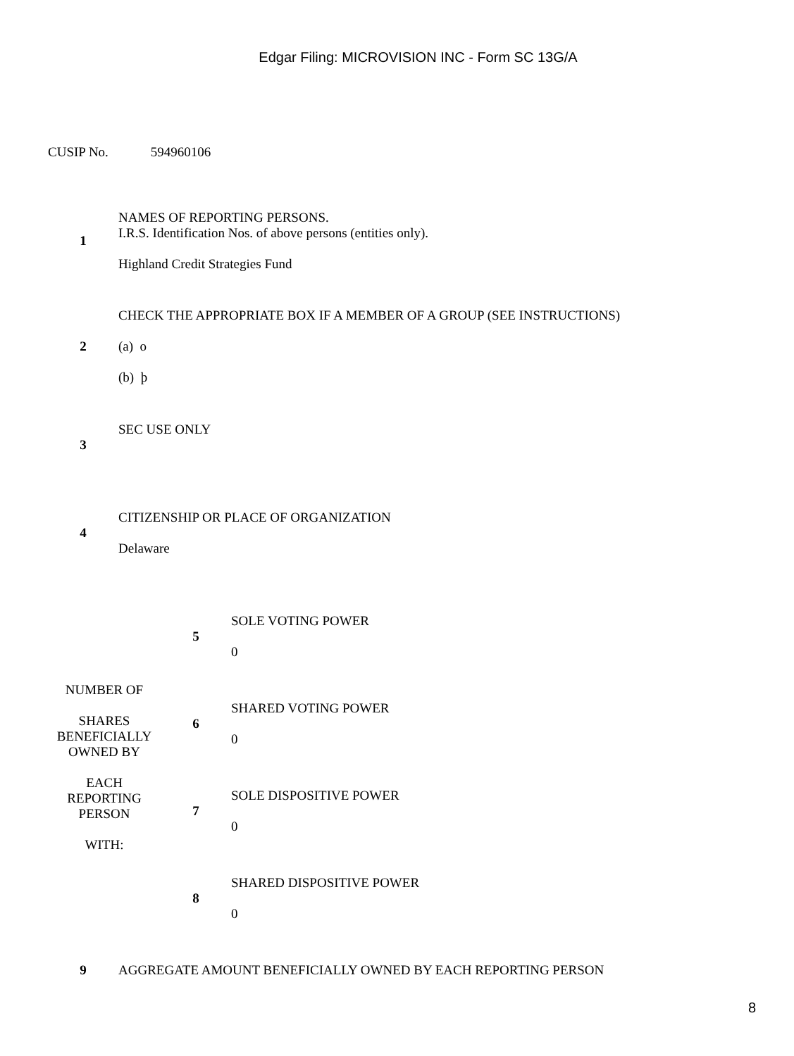Edgar Filing: MICROVISION INC - Form SC 13G/A
CUSIP No. 594960106
| 1 | NAMES OF REPORTING PERSONS. I.R.S. Identification Nos. of above persons (entities only). Highland Credit Strategies Fund |
| 2 | CHECK THE APPROPRIATE BOX IF A MEMBER OF A GROUP (SEE INSTRUCTIONS) (a) o (b) þ |
| 3 | SEC USE ONLY |
| 4 | CITIZENSHIP OR PLACE OF ORGANIZATION Delaware |
| NUMBER OF SHARES BENEFICIALLY OWNED BY EACH REPORTING PERSON WITH: | 5 | SOLE VOTING POWER 0 |
| | 6 | SHARED VOTING POWER 0 |
| | 7 | SOLE DISPOSITIVE POWER 0 |
| | 8 | SHARED DISPOSITIVE POWER 0 |
| 9 | AGGREGATE AMOUNT BENEFICIALLY OWNED BY EACH REPORTING PERSON |
8